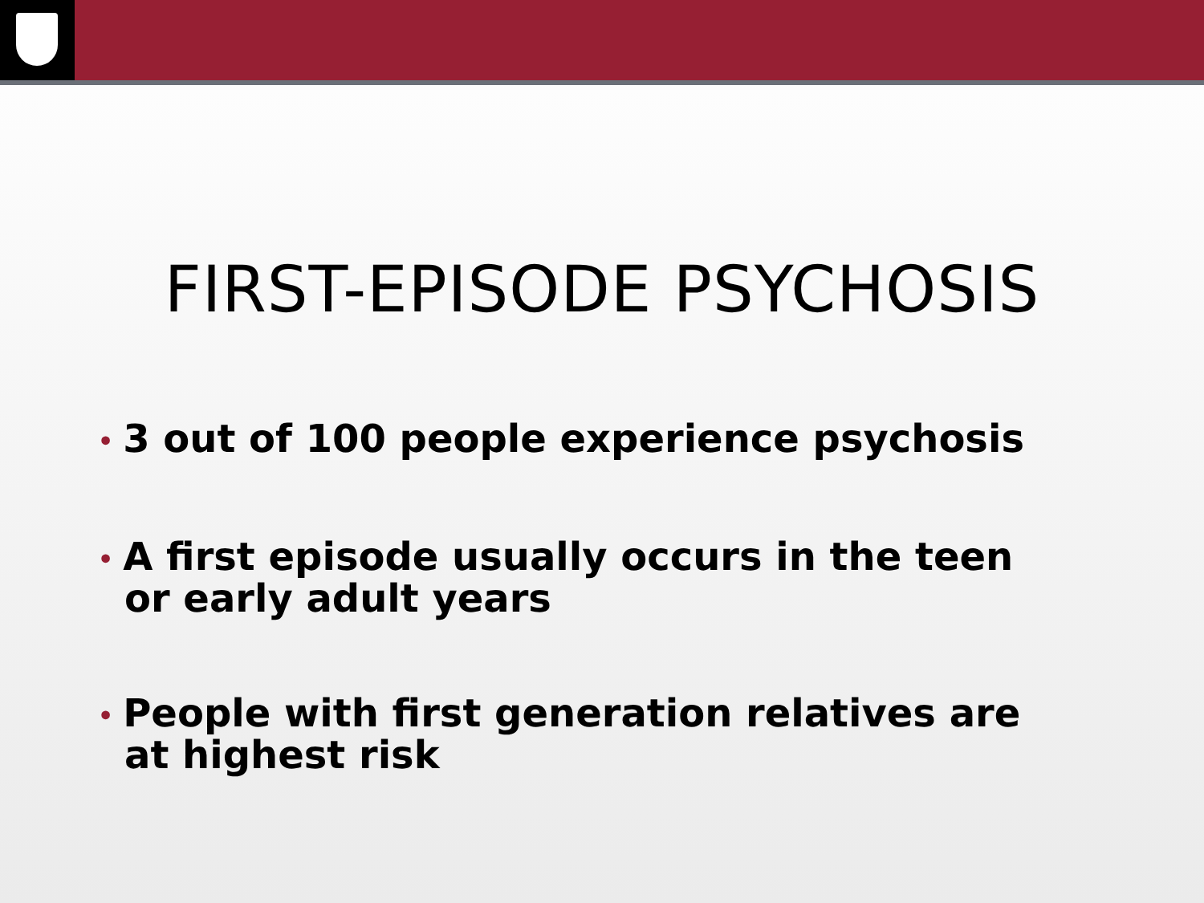FIRST-EPISODE PSYCHOSIS
• 3 out of 100 people experience psychosis
• A first episode usually occurs in the teen or early adult years
• People with first generation relatives are at highest risk